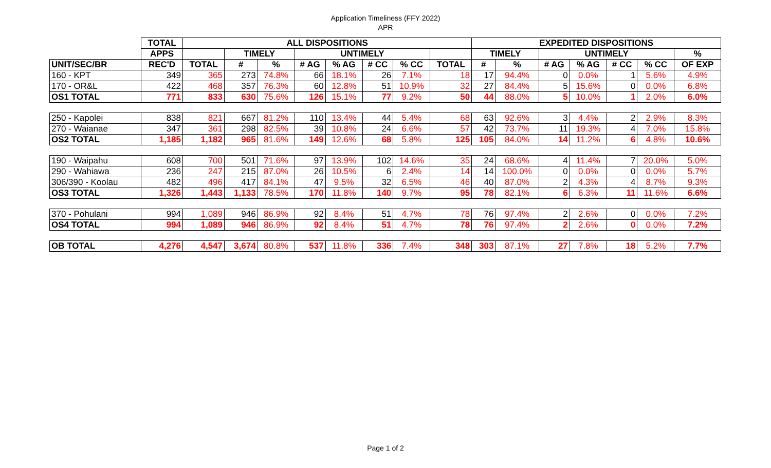Application Timeliness (FFY 2022)
APR
| | TOTAL | ALL DISPOSITIONS | | | | | | | | EXPEDITED DISPOSITIONS | | | | | | |
| --- | --- | --- | --- | --- | --- | --- | --- | --- | --- | --- | --- | --- | --- | --- | --- | --- |
| | APPS | | TIMELY | | UNTIMELY | | | | | TIMELY | | UNTIMELY | | | | % |
| UNIT/SEC/BR | REC'D | TOTAL | # | % | # AG | % AG | # CC | % CC | TOTAL | # | % | # AG | % AG | # CC | % CC | OF EXP |
| 160 - KPT | 349 | 365 | 273 | 74.8% | 66 | 18.1% | 26 | 7.1% | 18 | 17 | 94.4% | 0 | 0.0% | 1 | 5.6% | 4.9% |
| 170 - OR&L | 422 | 468 | 357 | 76.3% | 60 | 12.8% | 51 | 10.9% | 32 | 27 | 84.4% | 5 | 15.6% | 0 | 0.0% | 6.8% |
| OS1 TOTAL | 771 | 833 | 630 | 75.6% | 126 | 15.1% | 77 | 9.2% | 50 | 44 | 88.0% | 5 | 10.0% | 1 | 2.0% | 6.0% |
| 250 - Kapolei | 838 | 821 | 667 | 81.2% | 110 | 13.4% | 44 | 5.4% | 68 | 63 | 92.6% | 3 | 4.4% | 2 | 2.9% | 8.3% |
| 270 - Waianae | 347 | 361 | 298 | 82.5% | 39 | 10.8% | 24 | 6.6% | 57 | 42 | 73.7% | 11 | 19.3% | 4 | 7.0% | 15.8% |
| OS2 TOTAL | 1,185 | 1,182 | 965 | 81.6% | 149 | 12.6% | 68 | 5.8% | 125 | 105 | 84.0% | 14 | 11.2% | 6 | 4.8% | 10.6% |
| 190 - Waipahu | 608 | 700 | 501 | 71.6% | 97 | 13.9% | 102 | 14.6% | 35 | 24 | 68.6% | 4 | 11.4% | 7 | 20.0% | 5.0% |
| 290 - Wahiawa | 236 | 247 | 215 | 87.0% | 26 | 10.5% | 6 | 2.4% | 14 | 14 | 100.0% | 0 | 0.0% | 0 | 0.0% | 5.7% |
| 306/390 - Koolau | 482 | 496 | 417 | 84.1% | 47 | 9.5% | 32 | 6.5% | 46 | 40 | 87.0% | 2 | 4.3% | 4 | 8.7% | 9.3% |
| OS3 TOTAL | 1,326 | 1,443 | 1,133 | 78.5% | 170 | 11.8% | 140 | 9.7% | 95 | 78 | 82.1% | 6 | 6.3% | 11 | 11.6% | 6.6% |
| 370 - Pohulani | 994 | 1,089 | 946 | 86.9% | 92 | 8.4% | 51 | 4.7% | 78 | 76 | 97.4% | 2 | 2.6% | 0 | 0.0% | 7.2% |
| OS4 TOTAL | 994 | 1,089 | 946 | 86.9% | 92 | 8.4% | 51 | 4.7% | 78 | 76 | 97.4% | 2 | 2.6% | 0 | 0.0% | 7.2% |
| OB TOTAL | 4,276 | 4,547 | 3,674 | 80.8% | 537 | 11.8% | 336 | 7.4% | 348 | 303 | 87.1% | 27 | 7.8% | 18 | 5.2% | 7.7% |
Page 1 of 2